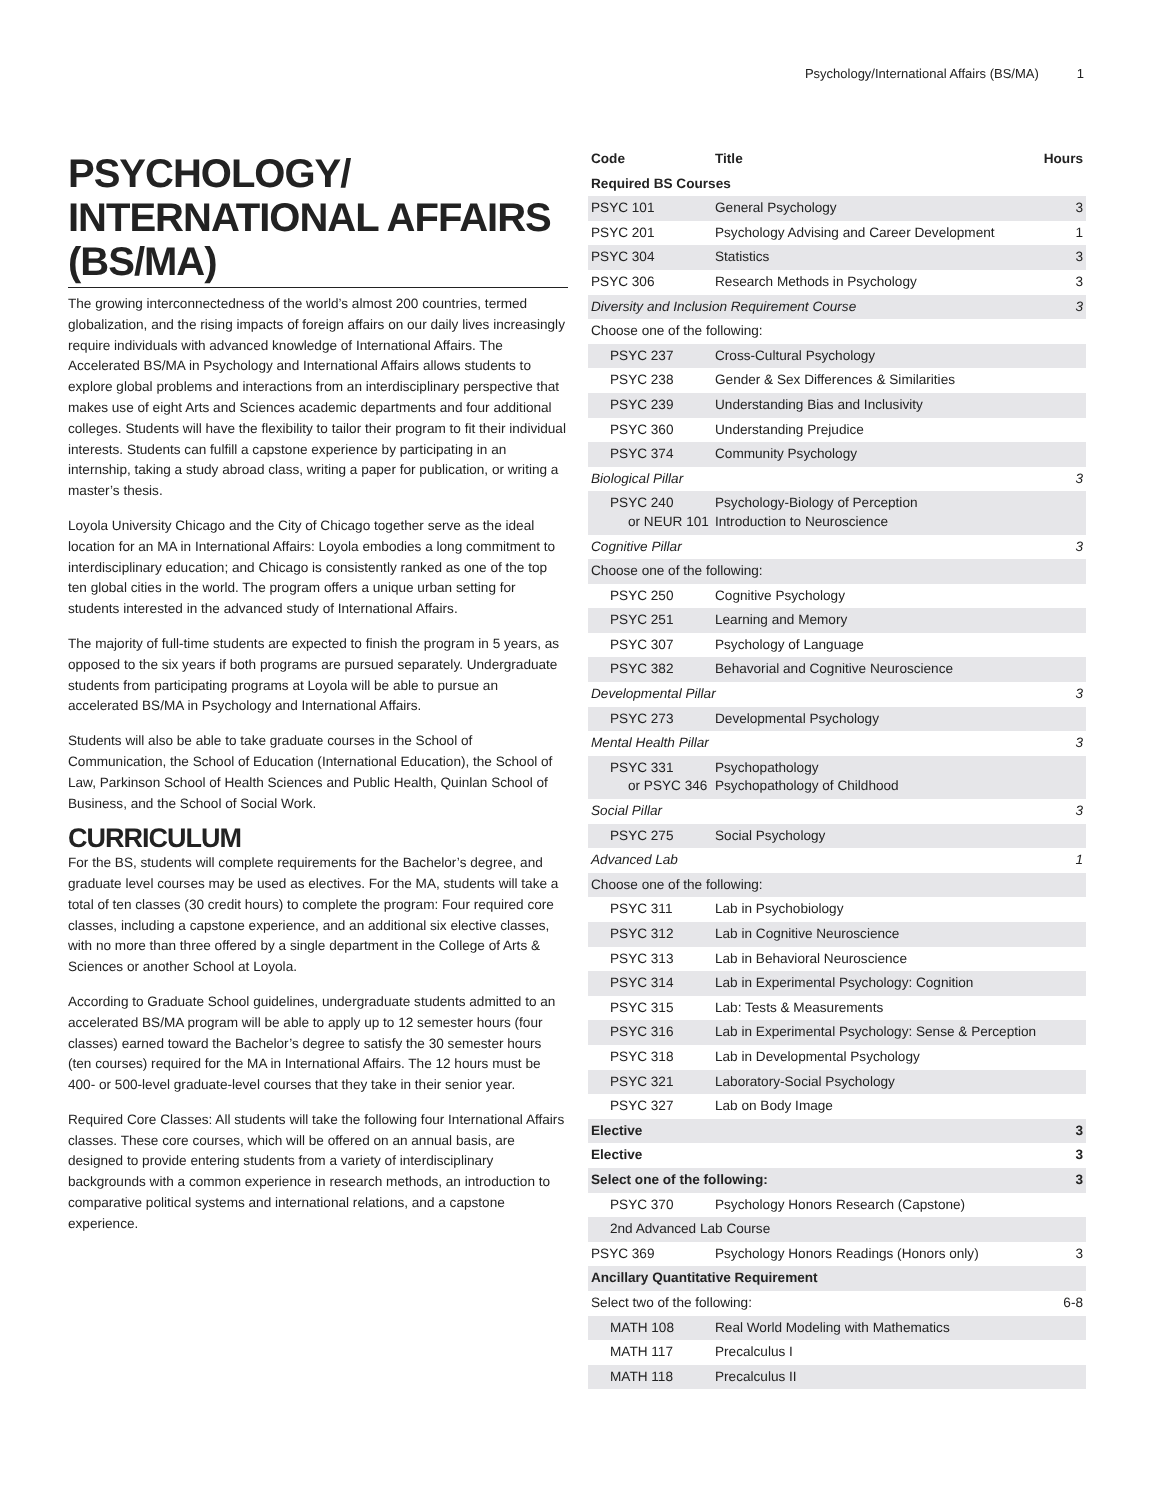Psychology/International Affairs (BS/MA) 1
PSYCHOLOGY/ INTERNATIONAL AFFAIRS (BS/MA)
The growing interconnectedness of the world’s almost 200 countries, termed globalization, and the rising impacts of foreign affairs on our daily lives increasingly require individuals with advanced knowledge of International Affairs. The Accelerated BS/MA in Psychology and International Affairs allows students to explore global problems and interactions from an interdisciplinary perspective that makes use of eight Arts and Sciences academic departments and four additional colleges. Students will have the flexibility to tailor their program to fit their individual interests. Students can fulfill a capstone experience by participating in an internship, taking a study abroad class, writing a paper for publication, or writing a master’s thesis.
Loyola University Chicago and the City of Chicago together serve as the ideal location for an MA in International Affairs: Loyola embodies a long commitment to interdisciplinary education; and Chicago is consistently ranked as one of the top ten global cities in the world. The program offers a unique urban setting for students interested in the advanced study of International Affairs.
The majority of full-time students are expected to finish the program in 5 years, as opposed to the six years if both programs are pursued separately. Undergraduate students from participating programs at Loyola will be able to pursue an accelerated BS/MA in Psychology and International Affairs.
Students will also be able to take graduate courses in the School of Communication, the School of Education (International Education), the School of Law, Parkinson School of Health Sciences and Public Health, Quinlan School of Business, and the School of Social Work.
CURRICULUM
For the BS, students will complete requirements for the Bachelor’s degree, and graduate level courses may be used as electives. For the MA, students will take a total of ten classes (30 credit hours) to complete the program: Four required core classes, including a capstone experience, and an additional six elective classes, with no more than three offered by a single department in the College of Arts & Sciences or another School at Loyola.
According to Graduate School guidelines, undergraduate students admitted to an accelerated BS/MA program will be able to apply up to 12 semester hours (four classes) earned toward the Bachelor’s degree to satisfy the 30 semester hours (ten courses) required for the MA in International Affairs. The 12 hours must be 400- or 500-level graduate-level courses that they take in their senior year.
Required Core Classes: All students will take the following four International Affairs classes. These core courses, which will be offered on an annual basis, are designed to provide entering students from a variety of interdisciplinary backgrounds with a common experience in research methods, an introduction to comparative political systems and international relations, and a capstone experience.
| Code | Title | Hours |
| --- | --- | --- |
| Required BS Courses | | |
| PSYC 101 | General Psychology | 3 |
| PSYC 201 | Psychology Advising and Career Development | 1 |
| PSYC 304 | Statistics | 3 |
| PSYC 306 | Research Methods in Psychology | 3 |
| Diversity and Inclusion Requirement Course | | 3 |
| Choose one of the following: | | |
| PSYC 237 | Cross-Cultural Psychology | |
| PSYC 238 | Gender & Sex Differences & Similarities | |
| PSYC 239 | Understanding Bias and Inclusivity | |
| PSYC 360 | Understanding Prejudice | |
| PSYC 374 | Community Psychology | |
| Biological Pillar | | 3 |
| PSYC 240 or NEUR 101 | Psychology-Biology of Perception Introduction to Neuroscience | |
| Cognitive Pillar | | 3 |
| Choose one of the following: | | |
| PSYC 250 | Cognitive Psychology | |
| PSYC 251 | Learning and Memory | |
| PSYC 307 | Psychology of Language | |
| PSYC 382 | Behavorial and Cognitive Neuroscience | |
| Developmental Pillar | | 3 |
| PSYC 273 | Developmental Psychology | |
| Mental Health Pillar | | 3 |
| PSYC 331 or PSYC 346 | Psychopathology Psychopathology of Childhood | |
| Social Pillar | | 3 |
| PSYC 275 | Social Psychology | |
| Advanced Lab | | 1 |
| Choose one of the following: | | |
| PSYC 311 | Lab in Psychobiology | |
| PSYC 312 | Lab in Cognitive Neuroscience | |
| PSYC 313 | Lab in Behavioral Neuroscience | |
| PSYC 314 | Lab in Experimental Psychology: Cognition | |
| PSYC 315 | Lab: Tests & Measurements | |
| PSYC 316 | Lab in Experimental Psychology: Sense & Perception | |
| PSYC 318 | Lab in Developmental Psychology | |
| PSYC 321 | Laboratory-Social Psychology | |
| PSYC 327 | Lab on Body Image | |
| Elective | | 3 |
| Elective | | 3 |
| Select one of the following: | | 3 |
| PSYC 370 | Psychology Honors Research (Capstone) | |
| 2nd Advanced Lab Course | | |
| PSYC 369 | Psychology Honors Readings (Honors only) | 3 |
| Ancillary Quantitative Requirement | | |
| Select two of the following: | | 6-8 |
| MATH 108 | Real World Modeling with Mathematics | |
| MATH 117 | Precalculus I | |
| MATH 118 | Precalculus II | |